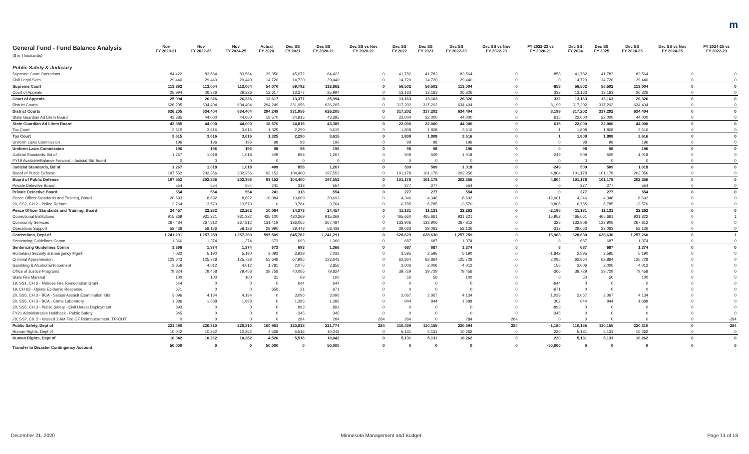m
| General Fund - Fund Balance Analysis ($ in Thousands) | Nov FY 2020-21 | Nov FY 2022-23 | Nov FY 2024-25 | Actual FY 2020 | Dec SS FY 2021 | Dec SS FY 2020-21 | Dec SS vs Nov FY 2020-21 | Dec SS FY 2022 | Dec SS FY 2023 | Dec SS FY 2022-23 | Dec SS vs Nov FY 2022-23 | FY 2022-23 vs FY 2020-21 | Dec SS FY 2024 | Dec SS FY 2025 | Dec SS FY 2024-25 | Dec SS vs Nov FY 2024-25 | FY 2024-25 vs FY 2022-23 |
| --- | --- | --- | --- | --- | --- | --- | --- | --- | --- | --- | --- | --- | --- | --- | --- | --- | --- |
| Public Safety & Judiciary | | | | | | | | | | | | | | | | | |
| Supreme Court Operations | 84,422 | 83,564 | 83,564 | 39,350 | 45,072 | 84,422 | 0 | 41,782 | 41,782 | 83,564 | 0 | -858 | 41,782 | 41,782 | 83,564 | 0 | 0 |
| Civil Legal Svcs | 29,440 | 29,440 | 29,440 | 14,720 | 14,720 | 29,440 | 0 | 14,720 | 14,720 | 29,440 | 0 | 0 | 14,720 | 14,720 | 29,440 | 0 | 0 |
| Supreme Court | 113,862 | 113,004 | 113,004 | 54,070 | 59,792 | 113,862 | 0 | 56,502 | 56,502 | 113,004 | 0 | -858 | 56,502 | 56,502 | 113,004 | 0 | 0 |
| Court of Appeals | 25,994 | 26,326 | 26,326 | 12,617 | 13,377 | 25,994 | 0 | 13,163 | 13,163 | 26,326 | 0 | 332 | 13,163 | 13,163 | 26,326 | 0 | 0 |
| Court of Appeals | 25,994 | 26,326 | 26,326 | 12,617 | 13,377 | 25,994 | 0 | 13,163 | 13,163 | 26,326 | 0 | 332 | 13,163 | 13,163 | 26,326 | 0 | 0 |
| District Courts | 626,205 | 634,404 | 634,404 | 294,249 | 331,956 | 626,205 | 0 | 317,202 | 317,202 | 634,404 | 0 | 8,199 | 317,202 | 317,202 | 634,404 | 0 | 0 |
| District Courts | 626,205 | 634,404 | 634,404 | 294,249 | 331,956 | 626,205 | 0 | 317,202 | 317,202 | 634,404 | 0 | 8,199 | 317,202 | 317,202 | 634,404 | 0 | 0 |
| State Guardian Ad Litem Board | 43,385 | 44,000 | 44,000 | 18,570 | 24,815 | 43,385 | 0 | 22,000 | 22,000 | 44,000 | 0 | 615 | 22,000 | 22,000 | 44,000 | 0 | 0 |
| State Guardian Ad Litem Board | 43,385 | 44,000 | 44,000 | 18,570 | 24,815 | 43,385 | 0 | 22,000 | 22,000 | 44,000 | 0 | 615 | 22,000 | 22,000 | 44,000 | 0 | 0 |
| Tax Court | 3,615 | 3,616 | 3,616 | 1,325 | 2,290 | 3,615 | 0 | 1,808 | 1,808 | 3,616 | 0 | 1 | 1,808 | 1,808 | 3,616 | 0 | 0 |
| Tax Court | 3,615 | 3,616 | 3,616 | 1,325 | 2,290 | 3,615 | 0 | 1,808 | 1,808 | 3,616 | 0 | 1 | 1,808 | 1,808 | 3,616 | 0 | 0 |
| Uniform Laws Commission | 196 | 196 | 196 | 98 | 98 | 196 | 0 | 98 | 98 | 196 | 0 | 0 | 98 | 98 | 196 | 0 | 0 |
| Uniform Laws Commission | 196 | 196 | 196 | 98 | 98 | 196 | 0 | 98 | 98 | 196 | 0 | 0 | 98 | 98 | 196 | 0 | 0 |
| Judicial Standards, Bd of | 1,267 | 1,018 | 1,018 | 409 | 858 | 1,267 | 0 | 509 | 509 | 1,018 | 0 | -249 | 509 | 509 | 1,018 | 0 | 0 |
| FY19 Available/Balance Forward - Judicial Std Board | 0 | 0 | 0 | 0 | 0 | 0 | 0 | 0 | 0 | 0 | 0 | 0 | 0 | 0 | 0 | 0 | 0 |
| Judicial Standards, Bd of | 1,267 | 1,018 | 1,018 | 409 | 858 | 1,267 | 0 | 509 | 509 | 1,018 | 0 | -249 | 509 | 509 | 1,018 | 0 | 0 |
| Board of Public Defense | 197,552 | 202,356 | 202,356 | 93,152 | 104,400 | 197,552 | 0 | 101,178 | 101,178 | 202,356 | 0 | 4,804 | 101,178 | 101,178 | 202,356 | 0 | 0 |
| Board of Public Defense | 197,552 | 202,356 | 202,356 | 93,152 | 104,400 | 197,552 | 0 | 101,178 | 101,178 | 202,356 | 0 | 4,804 | 101,178 | 101,178 | 202,356 | 0 | 0 |
| Private Detective Board | 554 | 554 | 554 | 241 | 313 | 554 | 0 | 277 | 277 | 554 | 0 | 0 | 277 | 277 | 554 | 0 | 0 |
| Private Detective Board | 554 | 554 | 554 | 241 | 313 | 554 | 0 | 277 | 277 | 554 | 0 | 0 | 277 | 277 | 554 | 0 | 0 |
| Peace Officer Standards and Training, Board | 20,693 | 8,692 | 8,692 | 10,084 | 10,609 | 20,693 | 0 | 4,346 | 4,346 | 8,692 | 0 | -12,001 | 4,346 | 4,346 | 8,692 | 0 | 0 |
| 20, SS2, CH 2 - Police Reform | 3,764 | 13,570 | 13,570 | 0 | 3,764 | 3,764 | 0 | 6,785 | 6,785 | 13,570 | 0 | 9,806 | 6,785 | 6,785 | 13,570 | 0 | 0 |
| Peace Officer Standards and Training, Board | 24,457 | 22,262 | 22,262 | 10,084 | 14,373 | 24,457 | 0 | 11,131 | 11,131 | 22,262 | 0 | -2,195 | 11,131 | 11,131 | 22,262 | 0 | 0 |
| Correctional Institutions | 915,369 | 931,321 | 931,322 | 435,100 | 480,269 | 915,369 | 0 | 465,660 | 465,661 | 931,321 | 0 | 15,952 | 465,661 | 465,661 | 931,322 | 0 | 1 |
| Community Services | 267,484 | 267,812 | 267,812 | 131,419 | 136,065 | 267,484 | 0 | 133,906 | 133,906 | 267,812 | 0 | 328 | 133,906 | 133,906 | 267,812 | 0 | 0 |
| Operations Support | 58,438 | 58,126 | 58,126 | 28,990 | 29,448 | 58,438 | 0 | 29,063 | 29,063 | 58,126 | 0 | -312 | 29,063 | 29,063 | 58,126 | 0 | 0 |
| Corrections, Dept of | 1,241,291 | 1,257,259 | 1,257,260 | 595,509 | 645,782 | 1,241,291 | 0 | 628,629 | 628,630 | 1,257,259 | 0 | 15,968 | 628,630 | 628,630 | 1,257,260 | 0 | 1 |
| Sentencing Guidelines Comm | 1,366 | 1,374 | 1,374 | 673 | 693 | 1,366 | 0 | 687 | 687 | 1,374 | 0 | 8 | 687 | 687 | 1,374 | 0 | 0 |
| Sentencing Guidelines Comm | 1,366 | 1,374 | 1,374 | 673 | 693 | 1,366 | 0 | 687 | 687 | 1,374 | 0 | 8 | 687 | 687 | 1,374 | 0 | 0 |
| Homeland Security & Emergency Mgmt | 7,032 | 5,190 | 5,190 | 3,093 | 3,939 | 7,032 | 0 | 2,595 | 2,595 | 5,190 | 0 | -1,842 | 2,595 | 2,595 | 5,190 | 0 | 0 |
| Criminal Apprehension | 123,643 | 125,728 | 125,728 | 55,648 | 67,995 | 123,643 | 0 | 62,864 | 62,864 | 125,728 | 0 | 2,085 | 62,864 | 62,864 | 125,728 | 0 | 0 |
| Gambling & Alcohol Enforcement | 3,856 | 4,012 | 4,012 | 1,781 | 2,075 | 3,856 | 0 | 2,006 | 2,006 | 4,012 | 0 | 156 | 2,006 | 2,006 | 4,012 | 0 | 0 |
| Office of Justice Programs | 79,824 | 79,458 | 79,458 | 39,758 | 40,066 | 79,824 | 0 | 39,729 | 39,729 | 79,458 | 0 | -366 | 39,729 | 39,729 | 79,458 | 0 | 0 |
| State Fire Marshal | 100 | 100 | 100 | 31 | 69 | 100 | 0 | 50 | 50 | 100 | 0 | 0 | 50 | 50 | 100 | 0 | 0 |
| 19, SS1, CH 6 - Melrose Fire Remediation Grant | 644 | 0 | 0 | 0 | 644 | 644 | 0 | 0 | 0 | 0 | 0 | -644 | 0 | 0 | 0 | 0 | 0 |
| 19, CH 63 - Opiate Epidemic Response | 671 | 0 | 0 | 650 | 21 | 671 | 0 | 0 | 0 | 0 | 0 | -671 | 0 | 0 | 0 | 0 | 0 |
| 20, SS5, CH 3 - BCA - Sexual Assault Examination Kits | 3,096 | 4,134 | 4,134 | 0 | 3,096 | 3,096 | 0 | 2,067 | 2,067 | 4,134 | 0 | 1,038 | 2,067 | 2,067 | 4,134 | 0 | 0 |
| 20, SS5, CH 3 - BCA - Crime Laboratory | 1,386 | 1,688 | 1,688 | 0 | 1,386 | 1,386 | 0 | 844 | 844 | 1,688 | 0 | 302 | 844 | 844 | 1,688 | 0 | 0 |
| 20, SS5, CH 3 - Public Safety - Civil Unrest Deployment | 893 | 0 | 0 | 0 | 893 | 893 | 0 | 0 | 0 | 0 | 0 | -893 | 0 | 0 | 0 | 0 | 0 |
| FY21 Administrative Holdback - Public Safety | 345 | 0 | 0 | 0 | 345 | 345 | 0 | 0 | 0 | 0 | 0 | -345 | 0 | 0 | 0 | 0 | 0 |
| 20, SS7, Ch. 2 - Waived 2 AM Fee GF Reimbursement, TR-OUT | 0 | 0 | 0 | 0 | 284 | 284 | 284 | 284 | 0 | 284 | 284 | 0 | 0 | 0 | 0 | 0 | -284 |
| Public Safety, Dept of | 221,490 | 220,310 | 220,310 | 100,961 | 120,813 | 221,774 | 284 | 110,439 | 110,155 | 220,594 | 284 | -1,180 | 110,155 | 110,155 | 220,310 | 0 | -284 |
| Human Rights, Dept of | 10,042 | 10,262 | 10,262 | 4,526 | 5,516 | 10,042 | 0 | 5,131 | 5,131 | 10,262 | 0 | 220 | 5,131 | 5,131 | 10,262 | 0 | 0 |
| Human Rights, Dept of | 10,042 | 10,262 | 10,262 | 4,526 | 5,516 | 10,042 | 0 | 5,131 | 5,131 | 10,262 | 0 | 220 | 5,131 | 5,131 | 10,262 | 0 | 0 |
| Transfer to Disaster Contingency Account | 50,000 | 0 | 0 | 50,000 | 0 | 50,000 | 0 | 0 | 0 | 0 | 0 | -50,000 | 0 | 0 | 0 | 0 | 0 |
December 21, 2020 Minnesota Management and Budget Page 11 of 18